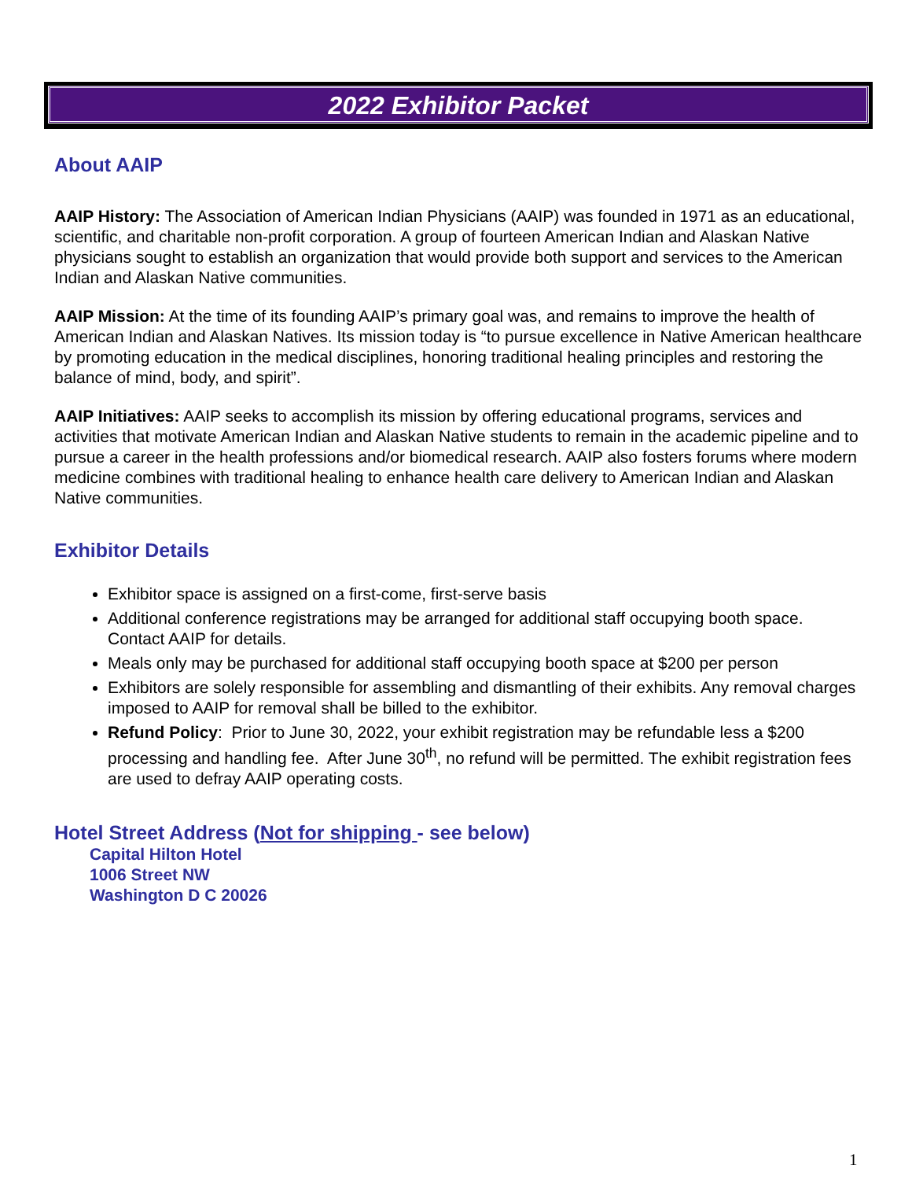2022 Exhibitor Packet
About AAIP
AAIP History: The Association of American Indian Physicians (AAIP) was founded in 1971 as an educational, scientific, and charitable non-profit corporation. A group of fourteen American Indian and Alaskan Native physicians sought to establish an organization that would provide both support and services to the American Indian and Alaskan Native communities.
AAIP Mission: At the time of its founding AAIP’s primary goal was, and remains to improve the health of American Indian and Alaskan Natives. Its mission today is “to pursue excellence in Native American healthcare by promoting education in the medical disciplines, honoring traditional healing principles and restoring the balance of mind, body, and spirit”.
AAIP Initiatives: AAIP seeks to accomplish its mission by offering educational programs, services and activities that motivate American Indian and Alaskan Native students to remain in the academic pipeline and to pursue a career in the health professions and/or biomedical research. AAIP also fosters forums where modern medicine combines with traditional healing to enhance health care delivery to American Indian and Alaskan Native communities.
Exhibitor Details
Exhibitor space is assigned on a first-come, first-serve basis
Additional conference registrations may be arranged for additional staff occupying booth space. Contact AAIP for details.
Meals only may be purchased for additional staff occupying booth space at $200 per person
Exhibitors are solely responsible for assembling and dismantling of their exhibits. Any removal charges imposed to AAIP for removal shall be billed to the exhibitor.
Refund Policy: Prior to June 30, 2022, your exhibit registration may be refundable less a $200 processing and handling fee. After June 30<sup>th</sup>, no refund will be permitted. The exhibit registration fees are used to defray AAIP operating costs.
Hotel Street Address (Not for shipping - see below)
Capital Hilton Hotel
1006 Street NW
Washington D C 20026
1